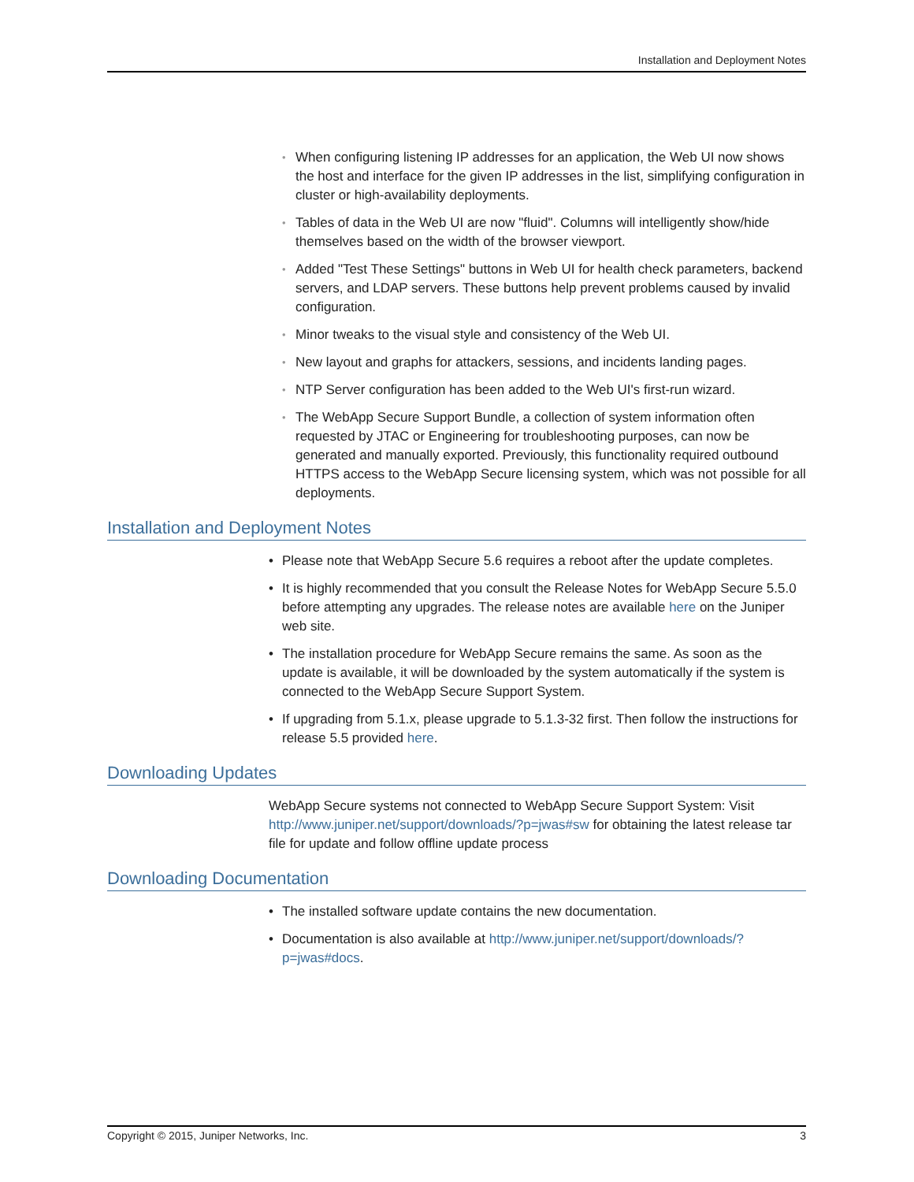Installation and Deployment Notes
• When configuring listening IP addresses for an application, the Web UI now shows the host and interface for the given IP addresses in the list, simplifying configuration in cluster or high-availability deployments.
• Tables of data in the Web UI are now "fluid". Columns will intelligently show/hide themselves based on the width of the browser viewport.
• Added "Test These Settings" buttons in Web UI for health check parameters, backend servers, and LDAP servers. These buttons help prevent problems caused by invalid configuration.
• Minor tweaks to the visual style and consistency of the Web UI.
• New layout and graphs for attackers, sessions, and incidents landing pages.
• NTP Server configuration has been added to the Web UI's first-run wizard.
• The WebApp Secure Support Bundle, a collection of system information often requested by JTAC or Engineering for troubleshooting purposes, can now be generated and manually exported. Previously, this functionality required outbound HTTPS access to the WebApp Secure licensing system, which was not possible for all deployments.
Installation and Deployment Notes
• Please note that WebApp Secure 5.6 requires a reboot after the update completes.
• It is highly recommended that you consult the Release Notes for WebApp Secure 5.5.0 before attempting any upgrades. The release notes are available here on the Juniper web site.
• The installation procedure for WebApp Secure remains the same. As soon as the update is available, it will be downloaded by the system automatically if the system is connected to the WebApp Secure Support System.
• If upgrading from 5.1.x, please upgrade to 5.1.3-32 first. Then follow the instructions for release 5.5 provided here.
Downloading Updates
WebApp Secure systems not connected to WebApp Secure Support System: Visit http://www.juniper.net/support/downloads/?p=jwas#sw for obtaining the latest release tar file for update and follow offline update process
Downloading Documentation
• The installed software update contains the new documentation.
• Documentation is also available at http://www.juniper.net/support/downloads/?p=jwas#docs.
Copyright © 2015, Juniper Networks, Inc. 3